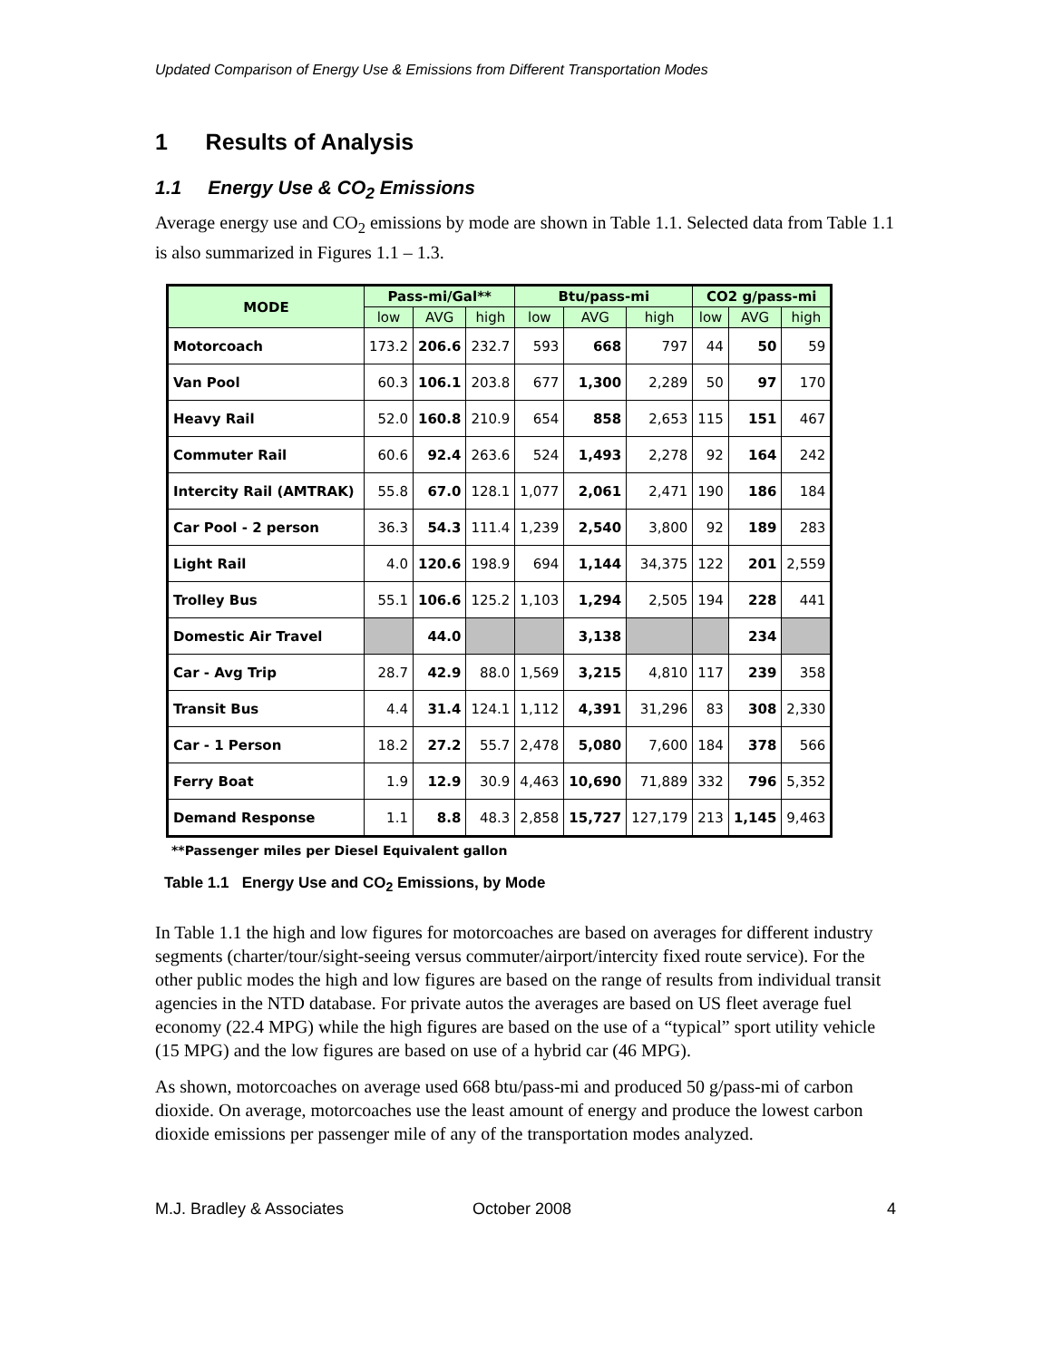Updated Comparison of Energy Use & Emissions from Different Transportation Modes
1 Results of Analysis
1.1 Energy Use & CO<sub>2</sub> Emissions
Average energy use and CO<sub>2</sub> emissions by mode are shown in Table 1.1. Selected data from Table 1.1 is also summarized in Figures 1.1 – 1.3.
| MODE | Pass-mi/Gal** | | | Btu/pass-mi | | | CO2 g/pass-mi | | |
| --- | --- | --- | --- | --- | --- | --- | --- | --- | --- |
| | low | AVG | high | low | AVG | high | low | AVG | high |
| Motorcoach | 173.2 | 206.6 | 232.7 | 593 | 668 | 797 | 44 | 50 | 59 |
| Van Pool | 60.3 | 106.1 | 203.8 | 677 | 1,300 | 2,289 | 50 | 97 | 170 |
| Heavy Rail | 52.0 | 160.8 | 210.9 | 654 | 858 | 2,653 | 115 | 151 | 467 |
| Commuter Rail | 60.6 | 92.4 | 263.6 | 524 | 1,493 | 2,278 | 92 | 164 | 242 |
| Intercity Rail (AMTRAK) | 55.8 | 67.0 | 128.1 | 1,077 | 2,061 | 2,471 | 190 | 186 | 184 |
| Car Pool - 2 person | 36.3 | 54.3 | 111.4 | 1,239 | 2,540 | 3,800 | 92 | 189 | 283 |
| Light Rail | 4.0 | 120.6 | 198.9 | 694 | 1,144 | 34,375 | 122 | 201 | 2,559 |
| Trolley Bus | 55.1 | 106.6 | 125.2 | 1,103 | 1,294 | 2,505 | 194 | 228 | 441 |
| Domestic Air Travel | | 44.0 | | | 3,138 | | | 234 | |
| Car - Avg Trip | 28.7 | 42.9 | 88.0 | 1,569 | 3,215 | 4,810 | 117 | 239 | 358 |
| Transit Bus | 4.4 | 31.4 | 124.1 | 1,112 | 4,391 | 31,296 | 83 | 308 | 2,330 |
| Car - 1 Person | 18.2 | 27.2 | 55.7 | 2,478 | 5,080 | 7,600 | 184 | 378 | 566 |
| Ferry Boat | 1.9 | 12.9 | 30.9 | 4,463 | 10,690 | 71,889 | 332 | 796 | 5,352 |
| Demand Response | 1.1 | 8.8 | 48.3 | 2,858 | 15,727 | 127,179 | 213 | 1,145 | 9,463 |
**Passenger miles per Diesel Equivalent gallon
Table 1.1 Energy Use and CO<sub>2</sub> Emissions, by Mode
In Table 1.1 the high and low figures for motorcoaches are based on averages for different industry segments (charter/tour/sight-seeing versus commuter/airport/intercity fixed route service). For the other public modes the high and low figures are based on the range of results from individual transit agencies in the NTD database. For private autos the averages are based on US fleet average fuel economy (22.4 MPG) while the high figures are based on the use of a “typical” sport utility vehicle (15 MPG) and the low figures are based on use of a hybrid car (46 MPG).
As shown, motorcoaches on average used 668 btu/pass-mi and produced 50 g/pass-mi of carbon dioxide. On average, motorcoaches use the least amount of energy and produce the lowest carbon dioxide emissions per passenger mile of any of the transportation modes analyzed.
M.J. Bradley & Associates October 2008 4